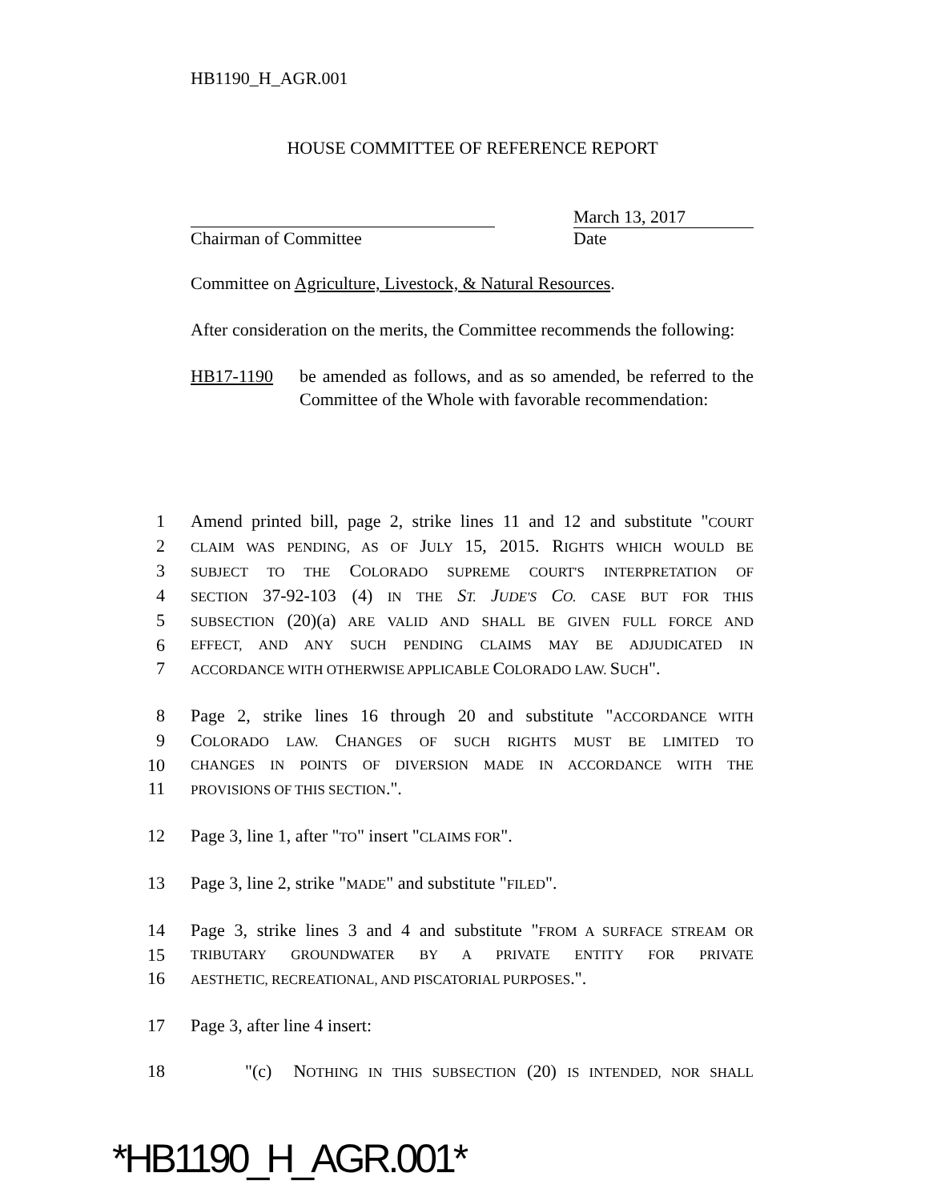HB1190_H_AGR.001
HOUSE COMMITTEE OF REFERENCE REPORT
March 13, 2017
Chairman of Committee Date
Committee on Agriculture, Livestock, & Natural Resources.
After consideration on the merits, the Committee recommends the following:
HB17-1190 be amended as follows, and as so amended, be referred to the Committee of the Whole with favorable recommendation:
1 Amend printed bill, page 2, strike lines 11 and 12 and substitute "COURT
2 CLAIM WAS PENDING, AS OF JULY 15, 2015. RIGHTS WHICH WOULD BE
3 SUBJECT TO THE COLORADO SUPREME COURT'S INTERPRETATION OF
4 SECTION 37-92-103 (4) IN THE ST. JUDE'S CO. CASE BUT FOR THIS
5 SUBSECTION (20)(a) ARE VALID AND SHALL BE GIVEN FULL FORCE AND
6 EFFECT, AND ANY SUCH PENDING CLAIMS MAY BE ADJUDICATED IN
7 ACCORDANCE WITH OTHERWISE APPLICABLE COLORADO LAW. SUCH".
8 Page 2, strike lines 16 through 20 and substitute "ACCORDANCE WITH
9 COLORADO LAW. CHANGES OF SUCH RIGHTS MUST BE LIMITED TO
10 CHANGES IN POINTS OF DIVERSION MADE IN ACCORDANCE WITH THE
11 PROVISIONS OF THIS SECTION.".
12 Page 3, line 1, after "TO" insert "CLAIMS FOR".
13 Page 3, line 2, strike "MADE" and substitute "FILED".
14 Page 3, strike lines 3 and 4 and substitute "FROM A SURFACE STREAM OR
15 TRIBUTARY GROUNDWATER BY A PRIVATE ENTITY FOR PRIVATE
16 AESTHETIC, RECREATIONAL, AND PISCATORIAL PURPOSES.".
17 Page 3, after line 4 insert:
18 "(c) NOTHING IN THIS SUBSECTION (20) IS INTENDED, NOR SHALL
*HB1190_H_AGR.001*